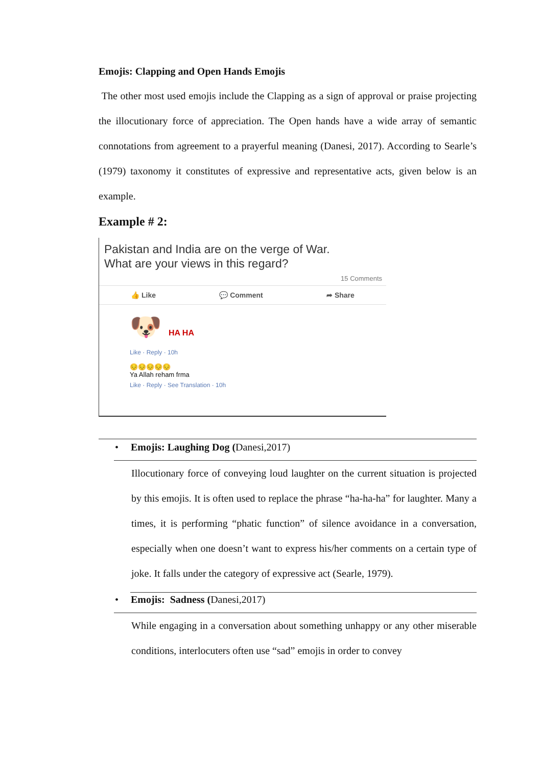Emojis: Clapping and Open Hands Emojis
The other most used emojis include the Clapping as a sign of approval or praise projecting the illocutionary force of appreciation. The Open hands have a wide array of semantic connotations from agreement to a prayerful meaning (Danesi, 2017). According to Searle’s (1979) taxonomy it constitutes of expressive and representative acts, given below is an example.
Example # 2:
Pakistan and India are on the verge of War.
What are your views in this regard?
15 Comments
👍 Like 💬 Comment ➦ Share
🐶 HA HA
Like · Reply · 10h
😔😔😔😔😔
Ya Allah reham frma
Like · Reply · See Translation · 10h
• Emojis: Laughing Dog (Danesi,2017)
Illocutionary force of conveying loud laughter on the current situation is projected by this emojis. It is often used to replace the phrase “ha-ha-ha” for laughter. Many a times, it is performing “phatic function” of silence avoidance in a conversation, especially when one doesn’t want to express his/her comments on a certain type of joke. It falls under the category of expressive act (Searle, 1979).
• Emojis: Sadness (Danesi,2017)
While engaging in a conversation about something unhappy or any other miserable conditions, interlocuters often use “sad” emojis in order to convey